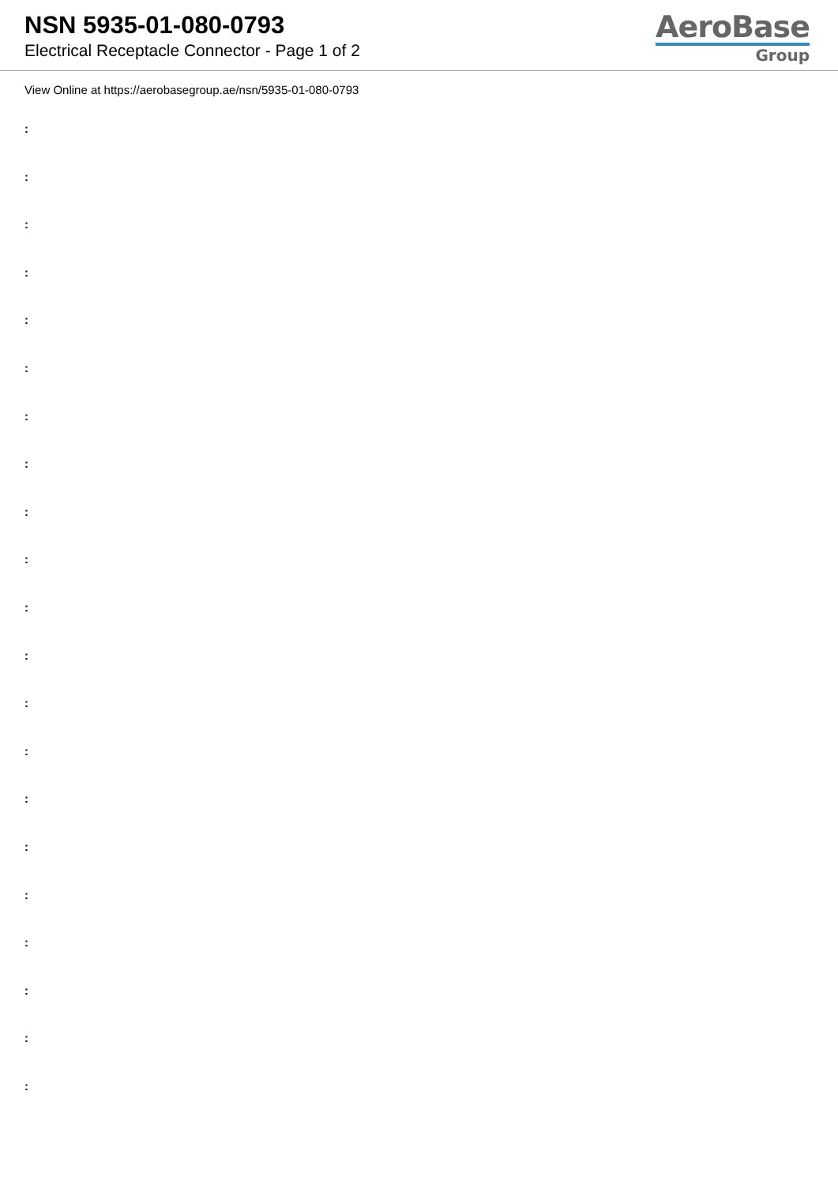NSN 5935-01-080-0793
Electrical Receptacle Connector - Page 1 of 2
AeroBase
Group
View Online at https://aerobasegroup.ae/nsn/5935-01-080-0793
:
:
:
:
:
:
:
:
:
:
:
:
:
:
:
:
:
:
:
:
: